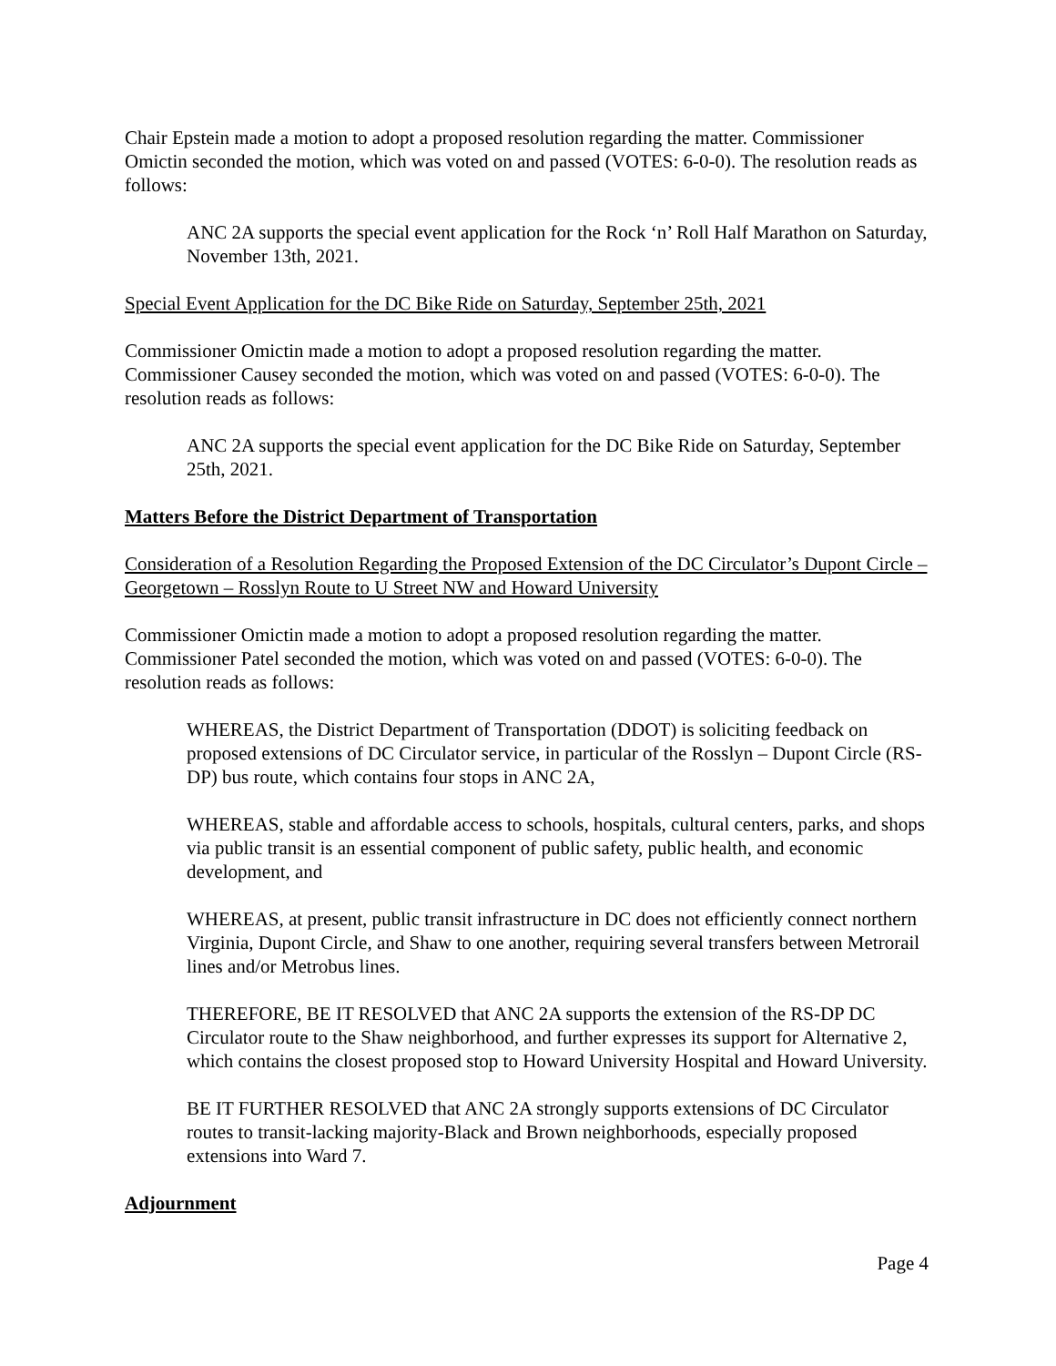Chair Epstein made a motion to adopt a proposed resolution regarding the matter. Commissioner Omictin seconded the motion, which was voted on and passed (VOTES: 6-0-0). The resolution reads as follows:
ANC 2A supports the special event application for the Rock ‘n’ Roll Half Marathon on Saturday, November 13th, 2021.
Special Event Application for the DC Bike Ride on Saturday, September 25th, 2021
Commissioner Omictin made a motion to adopt a proposed resolution regarding the matter. Commissioner Causey seconded the motion, which was voted on and passed (VOTES: 6-0-0). The resolution reads as follows:
ANC 2A supports the special event application for the DC Bike Ride on Saturday, September 25th, 2021.
Matters Before the District Department of Transportation
Consideration of a Resolution Regarding the Proposed Extension of the DC Circulator’s Dupont Circle – Georgetown – Rosslyn Route to U Street NW and Howard University
Commissioner Omictin made a motion to adopt a proposed resolution regarding the matter. Commissioner Patel seconded the motion, which was voted on and passed (VOTES: 6-0-0). The resolution reads as follows:
WHEREAS, the District Department of Transportation (DDOT) is soliciting feedback on proposed extensions of DC Circulator service, in particular of the Rosslyn – Dupont Circle (RS-DP) bus route, which contains four stops in ANC 2A,
WHEREAS, stable and affordable access to schools, hospitals, cultural centers, parks, and shops via public transit is an essential component of public safety, public health, and economic development, and
WHEREAS, at present, public transit infrastructure in DC does not efficiently connect northern Virginia, Dupont Circle, and Shaw to one another, requiring several transfers between Metrorail lines and/or Metrobus lines.
THEREFORE, BE IT RESOLVED that ANC 2A supports the extension of the RS-DP DC Circulator route to the Shaw neighborhood, and further expresses its support for Alternative 2, which contains the closest proposed stop to Howard University Hospital and Howard University.
BE IT FURTHER RESOLVED that ANC 2A strongly supports extensions of DC Circulator routes to transit-lacking majority-Black and Brown neighborhoods, especially proposed extensions into Ward 7.
Adjournment
Page 4